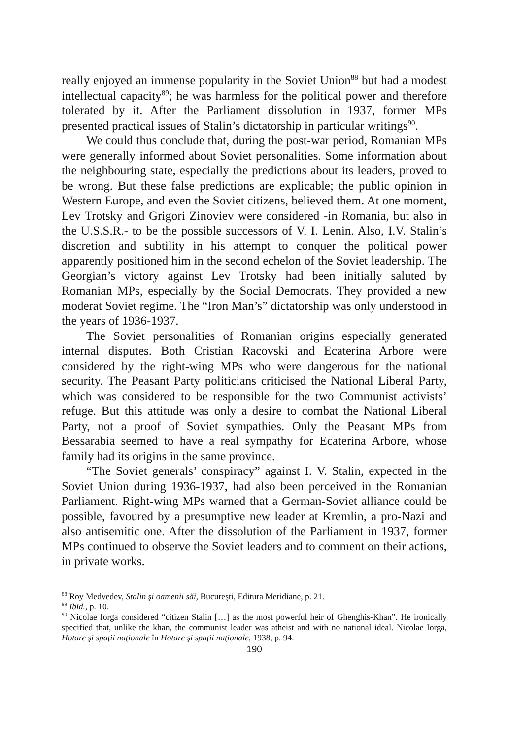really enjoyed an immense popularity in the Soviet Union<sup>88</sup> but had a modest intellectual capacity<sup>89</sup>; he was harmless for the political power and therefore tolerated by it. After the Parliament dissolution in 1937, former MPs presented practical issues of Stalin’s dictatorship in particular writings<sup>90</sup>.
We could thus conclude that, during the post-war period, Romanian MPs were generally informed about Soviet personalities. Some information about the neighbouring state, especially the predictions about its leaders, proved to be wrong. But these false predictions are explicable; the public opinion in Western Europe, and even the Soviet citizens, believed them. At one moment, Lev Trotsky and Grigori Zinoviev were considered -in Romania, but also in the U.S.S.R.- to be the possible successors of V. I. Lenin. Also, I.V. Stalin’s discretion and subtility in his attempt to conquer the political power apparently positioned him in the second echelon of the Soviet leadership. The Georgian’s victory against Lev Trotsky had been initially saluted by Romanian MPs, especially by the Social Democrats. They provided a new moderat Soviet regime. The “Iron Man’s” dictatorship was only understood in the years of 1936-1937.
The Soviet personalities of Romanian origins especially generated internal disputes. Both Cristian Racovski and Ecaterina Arbore were considered by the right-wing MPs who were dangerous for the national security. The Peasant Party politicians criticised the National Liberal Party, which was considered to be responsible for the two Communist activists’ refuge. But this attitude was only a desire to combat the National Liberal Party, not a proof of Soviet sympathies. Only the Peasant MPs from Bessarabia seemed to have a real sympathy for Ecaterina Arbore, whose family had its origins in the same province.
“The Soviet generals’ conspiracy” against I. V. Stalin, expected in the Soviet Union during 1936-1937, had also been perceived in the Romanian Parliament. Right-wing MPs warned that a German-Soviet alliance could be possible, favoured by a presumptive new leader at Kremlin, a pro-Nazi and also antisemitic one. After the dissolution of the Parliament in 1937, former MPs continued to observe the Soviet leaders and to comment on their actions, in private works.
<sup>88</sup> Roy Medvedev, Stalin şi oamenii săi, Bucureşti, Editura Meridiane, p. 21.
<sup>89</sup> Ibid., p. 10.
<sup>90</sup> Nicolae Iorga considered “citizen Stalin […] as the most powerful heir of Ghenghis-Khan”. He ironically specified that, unlike the khan, the communist leader was atheist and with no national ideal. Nicolae Iorga, Hotare şi spaţii naţionale în Hotare şi spaţii naţionale, 1938, p. 94.
190